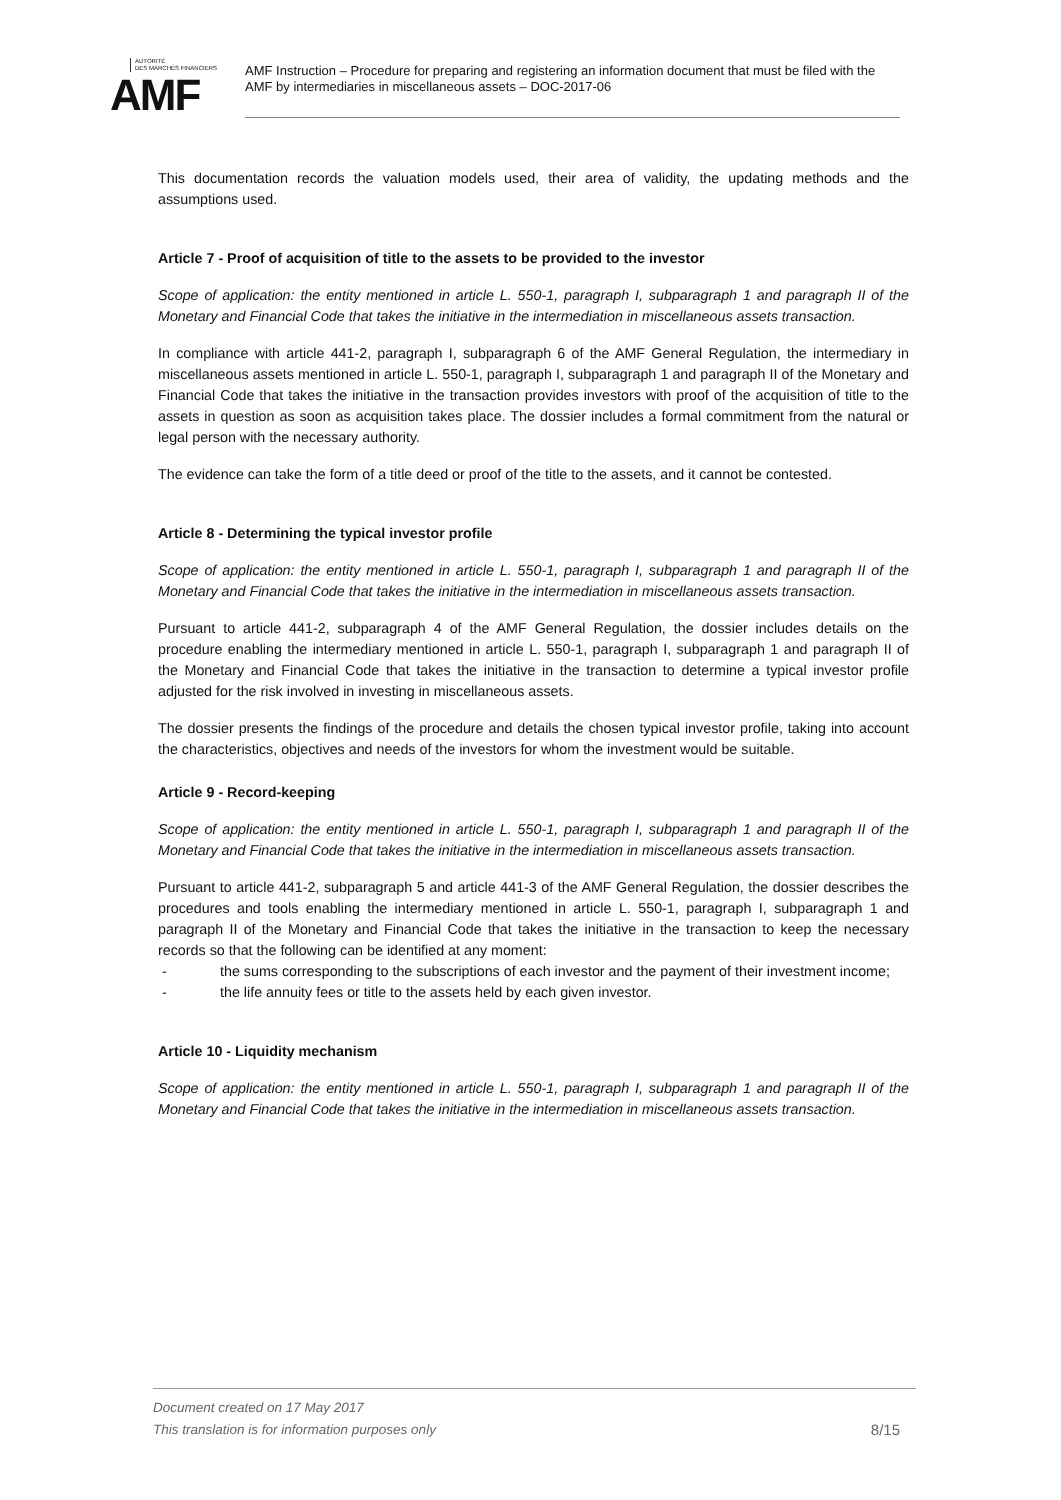AUTORITÉ
DES MARCHÉS FINANCIERS
AMF
AMF Instruction – Procedure for preparing and registering an information document that must be filed with the AMF by intermediaries in miscellaneous assets – DOC-2017-06
This documentation records the valuation models used, their area of validity, the updating methods and the assumptions used.
Article 7 - Proof of acquisition of title to the assets to be provided to the investor
Scope of application: the entity mentioned in article L. 550-1, paragraph I, subparagraph 1 and paragraph II of the Monetary and Financial Code that takes the initiative in the intermediation in miscellaneous assets transaction.
In compliance with article 441-2, paragraph I, subparagraph 6 of the AMF General Regulation, the intermediary in miscellaneous assets mentioned in article L. 550-1, paragraph I, subparagraph 1 and paragraph II of the Monetary and Financial Code that takes the initiative in the transaction provides investors with proof of the acquisition of title to the assets in question as soon as acquisition takes place. The dossier includes a formal commitment from the natural or legal person with the necessary authority.
The evidence can take the form of a title deed or proof of the title to the assets, and it cannot be contested.
Article 8 - Determining the typical investor profile
Scope of application: the entity mentioned in article L. 550-1, paragraph I, subparagraph 1 and paragraph II of the Monetary and Financial Code that takes the initiative in the intermediation in miscellaneous assets transaction.
Pursuant to article 441-2, subparagraph 4 of the AMF General Regulation, the dossier includes details on the procedure enabling the intermediary mentioned in article L. 550-1, paragraph I, subparagraph 1 and paragraph II of the Monetary and Financial Code that takes the initiative in the transaction to determine a typical investor profile adjusted for the risk involved in investing in miscellaneous assets.
The dossier presents the findings of the procedure and details the chosen typical investor profile, taking into account the characteristics, objectives and needs of the investors for whom the investment would be suitable.
Article 9 - Record-keeping
Scope of application: the entity mentioned in article L. 550-1, paragraph I, subparagraph 1 and paragraph II of the Monetary and Financial Code that takes the initiative in the intermediation in miscellaneous assets transaction.
Pursuant to article 441-2, subparagraph 5 and article 441-3 of the AMF General Regulation, the dossier describes the procedures and tools enabling the intermediary mentioned in article L. 550-1, paragraph I, subparagraph 1 and paragraph II of the Monetary and Financial Code that takes the initiative in the transaction to keep the necessary records so that the following can be identified at any moment:
- the sums corresponding to the subscriptions of each investor and the payment of their investment income;
- the life annuity fees or title to the assets held by each given investor.
Article 10 - Liquidity mechanism
Scope of application: the entity mentioned in article L. 550-1, paragraph I, subparagraph 1 and paragraph II of the Monetary and Financial Code that takes the initiative in the intermediation in miscellaneous assets transaction.
Document created on 17 May 2017
This translation is for information purposes only
8/15